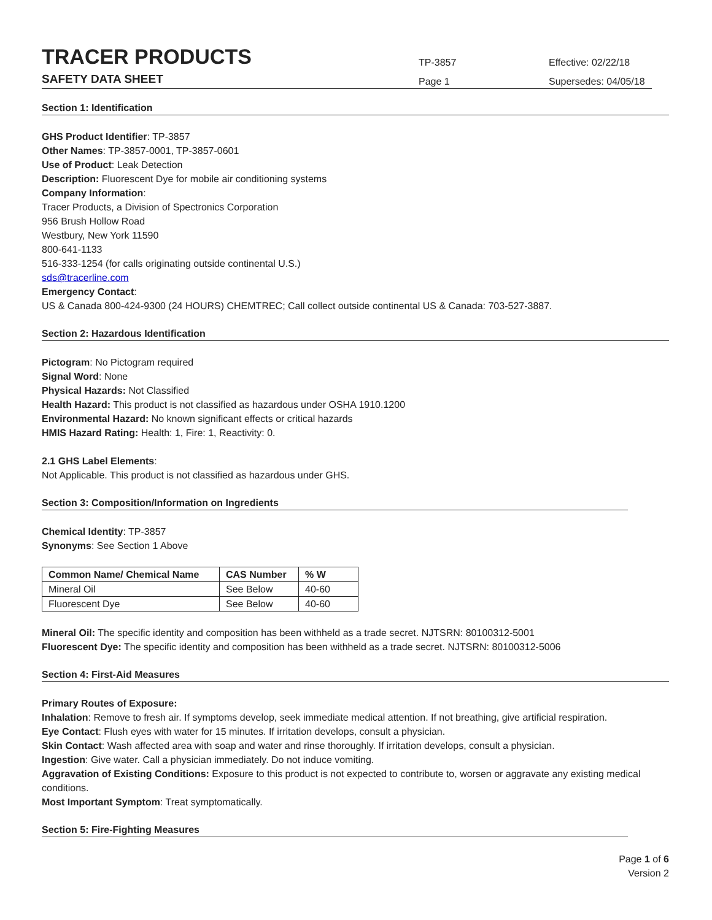TRACER PRODUCTS
SAFETY DATA SHEET
TP-3857
Page 1
Effective: 02/22/18
Supersedes: 04/05/18
Section 1: Identification
GHS Product Identifier: TP-3857
Other Names: TP-3857-0001, TP-3857-0601
Use of Product: Leak Detection
Description: Fluorescent Dye for mobile air conditioning systems
Company Information:
Tracer Products, a Division of Spectronics Corporation
956 Brush Hollow Road
Westbury, New York 11590
800-641-1133
516-333-1254 (for calls originating outside continental U.S.)
sds@tracerline.com
Emergency Contact:
US & Canada 800-424-9300 (24 HOURS) CHEMTREC; Call collect outside continental US & Canada: 703-527-3887.
Section 2: Hazardous Identification
Pictogram: No Pictogram required
Signal Word: None
Physical Hazards: Not Classified
Health Hazard: This product is not classified as hazardous under OSHA 1910.1200
Environmental Hazard: No known significant effects or critical hazards
HMIS Hazard Rating: Health: 1, Fire: 1, Reactivity: 0.
2.1 GHS Label Elements:
Not Applicable. This product is not classified as hazardous under GHS.
Section 3: Composition/Information on Ingredients
Chemical Identity: TP-3857
Synonyms: See Section 1 Above
| Common Name/ Chemical Name | CAS Number | % W |
| --- | --- | --- |
| Mineral Oil | See Below | 40-60 |
| Fluorescent Dye | See Below | 40-60 |
Mineral Oil: The specific identity and composition has been withheld as a trade secret. NJTSRN: 80100312-5001
Fluorescent Dye: The specific identity and composition has been withheld as a trade secret. NJTSRN: 80100312-5006
Section 4: First-Aid Measures
Primary Routes of Exposure:
Inhalation: Remove to fresh air. If symptoms develop, seek immediate medical attention. If not breathing, give artificial respiration.
Eye Contact: Flush eyes with water for 15 minutes. If irritation develops, consult a physician.
Skin Contact: Wash affected area with soap and water and rinse thoroughly. If irritation develops, consult a physician.
Ingestion: Give water. Call a physician immediately. Do not induce vomiting.
Aggravation of Existing Conditions: Exposure to this product is not expected to contribute to, worsen or aggravate any existing medical conditions.
Most Important Symptom: Treat symptomatically.
Section 5: Fire-Fighting Measures
Page 1 of 6
Version 2